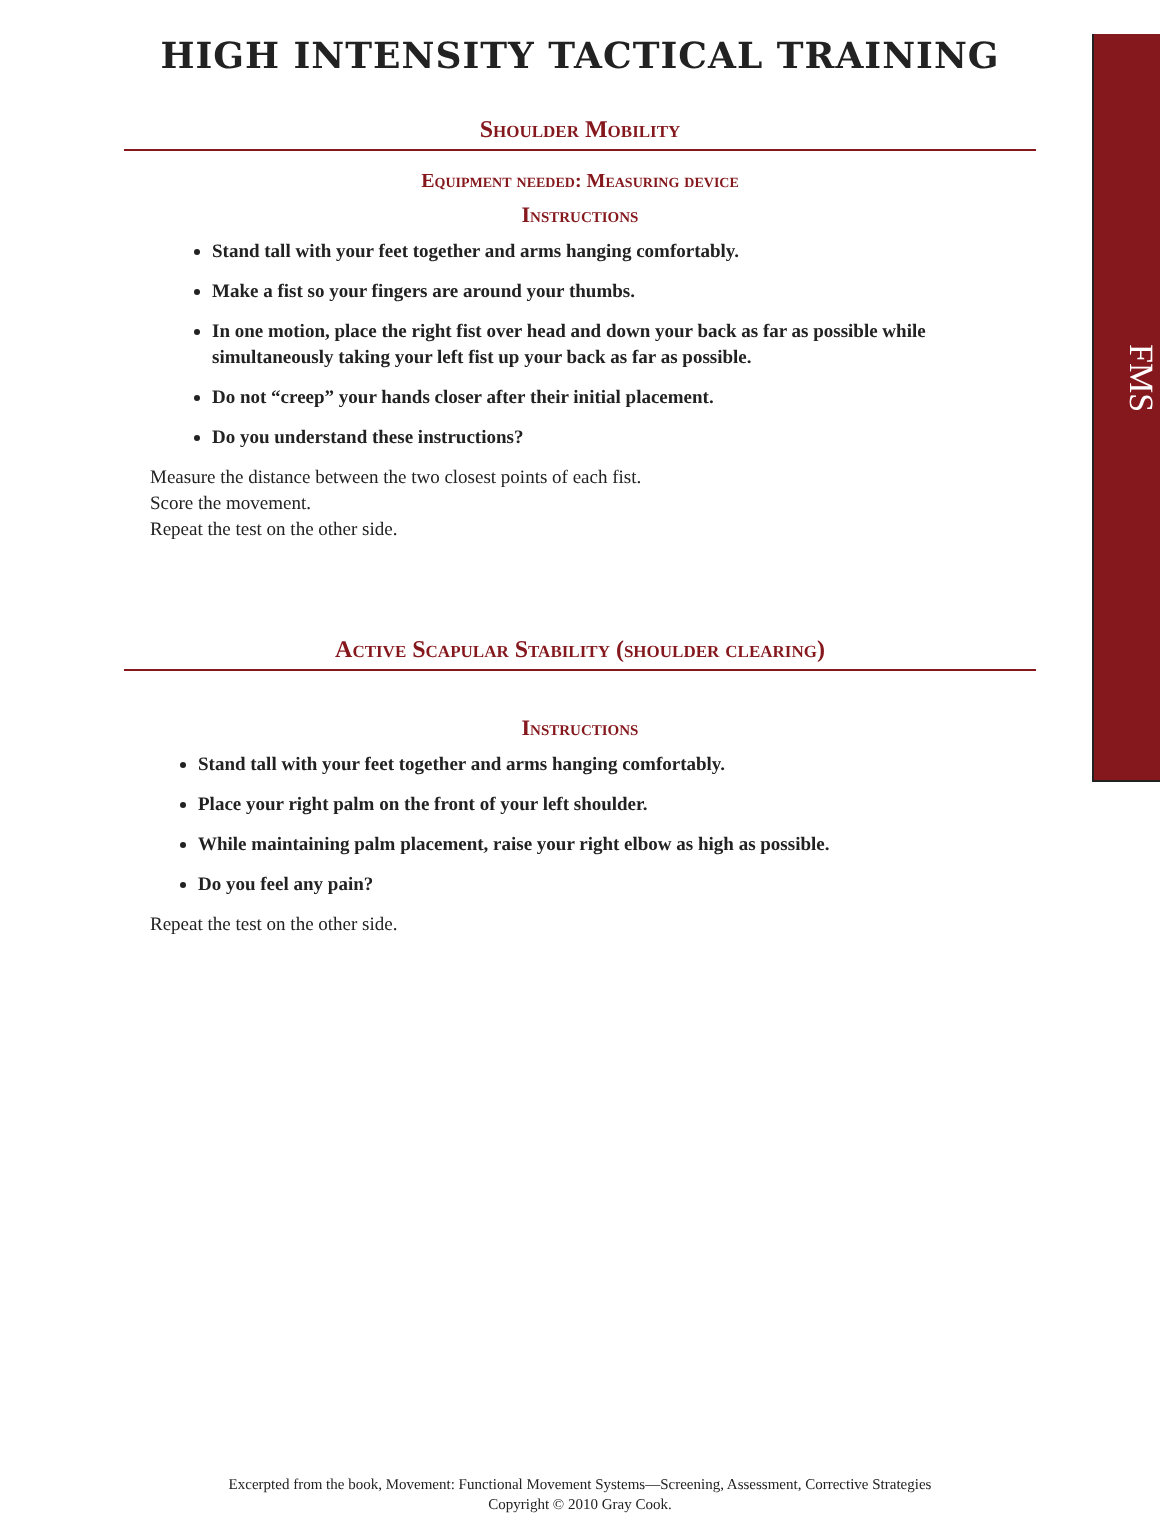FMS
HIGH INTENSITY TACTICAL TRAINING
Shoulder Mobility
Equipment needed: Measuring device
Instructions
Stand tall with your feet together and arms hanging comfortably.
Make a fist so your fingers are around your thumbs.
In one motion, place the right fist over head and down your back as far as possible while simultaneously taking your left fist up your back as far as possible.
Do not “creep” your hands closer after their initial placement.
Do you understand these instructions?
Measure the distance between the two closest points of each fist.
Score the movement.
Repeat the test on the other side.
Active Scapular Stability (shoulder clearing)
Instructions
Stand tall with your feet together and arms hanging comfortably.
Place your right palm on the front of your left shoulder.
While maintaining palm placement, raise your right elbow as high as possible.
Do you feel any pain?
Repeat the test on the other side.
Excerpted from the book, Movement: Functional Movement Systems—Screening, Assessment, Corrective Strategies
Copyright © 2010 Gray Cook.